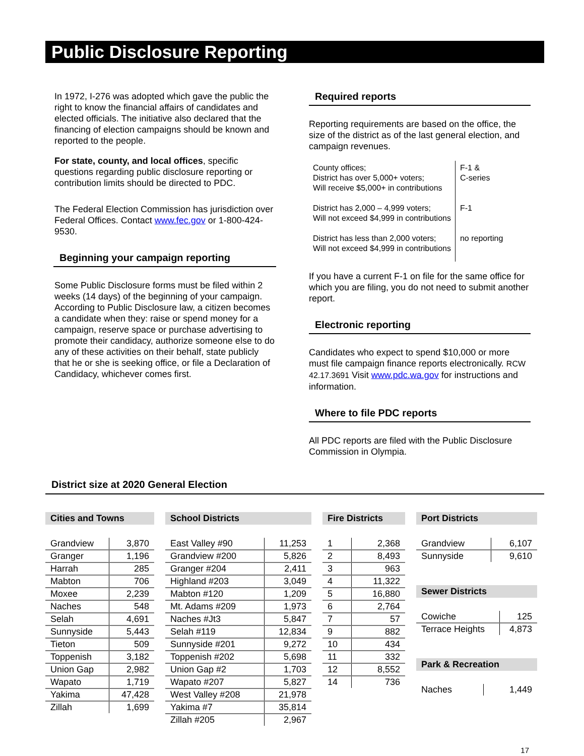Public Disclosure Reporting
In 1972, I-276 was adopted which gave the public the right to know the financial affairs of candidates and elected officials. The initiative also declared that the financing of election campaigns should be known and reported to the people.
For state, county, and local offices, specific questions regarding public disclosure reporting or contribution limits should be directed to PDC.
The Federal Election Commission has jurisdiction over Federal Offices. Contact www.fec.gov or 1-800-424-9530.
Beginning your campaign reporting
Some Public Disclosure forms must be filed within 2 weeks (14 days) of the beginning of your campaign. According to Public Disclosure law, a citizen becomes a candidate when they: raise or spend money for a campaign, reserve space or purchase advertising to promote their candidacy, authorize someone else to do any of these activities on their behalf, state publicly that he or she is seeking office, or file a Declaration of Candidacy, whichever comes first.
Required reports
Reporting requirements are based on the office, the size of the district as of the last general election, and campaign revenues.
| County offices; District has over 5,000+ voters; Will receive $5,000+ in contributions | F-1 & C-series |
| District has 2,000 – 4,999 voters; Will not exceed $4,999 in contributions | F-1 |
| District has less than 2,000 voters; Will not exceed $4,999 in contributions | no reporting |
If you have a current F-1 on file for the same office for which you are filing, you do not need to submit another report.
Electronic reporting
Candidates who expect to spend $10,000 or more must file campaign finance reports electronically. RCW 42.17.3691 Visit www.pdc.wa.gov for instructions and information.
Where to file PDC reports
All PDC reports are filed with the Public Disclosure Commission in Olympia.
District size at 2020 General Election
Cities and Towns
| Grandview | 3,870 |
| Granger | 1,196 |
| Harrah | 285 |
| Mabton | 706 |
| Moxee | 2,239 |
| Naches | 548 |
| Selah | 4,691 |
| Sunnyside | 5,443 |
| Tieton | 509 |
| Toppenish | 3,182 |
| Union Gap | 2,982 |
| Wapato | 1,719 |
| Yakima | 47,428 |
| Zillah | 1,699 |
School Districts
| East Valley #90 | 11,253 |
| Grandview #200 | 5,826 |
| Granger #204 | 2,411 |
| Highland #203 | 3,049 |
| Mabton #120 | 1,209 |
| Mt. Adams #209 | 1,973 |
| Naches #Jt3 | 5,847 |
| Selah #119 | 12,834 |
| Sunnyside #201 | 9,272 |
| Toppenish #202 | 5,698 |
| Union Gap #2 | 1,703 |
| Wapato #207 | 5,827 |
| West Valley #208 | 21,978 |
| Yakima #7 | 35,814 |
| Zillah #205 | 2,967 |
Fire Districts
| 1 | 2,368 |
| 2 | 8,493 |
| 3 | 963 |
| 4 | 11,322 |
| 5 | 16,880 |
| 6 | 2,764 |
| 7 | 57 |
| 9 | 882 |
| 10 | 434 |
| 11 | 332 |
| 12 | 8,552 |
| 14 | 736 |
Port Districts
| Grandview | 6,107 |
| Sunnyside | 9,610 |
Sewer Districts
| Cowiche | 125 |
| Terrace Heights | 4,873 |
Park & Recreation
| Naches | 1,449 |
17